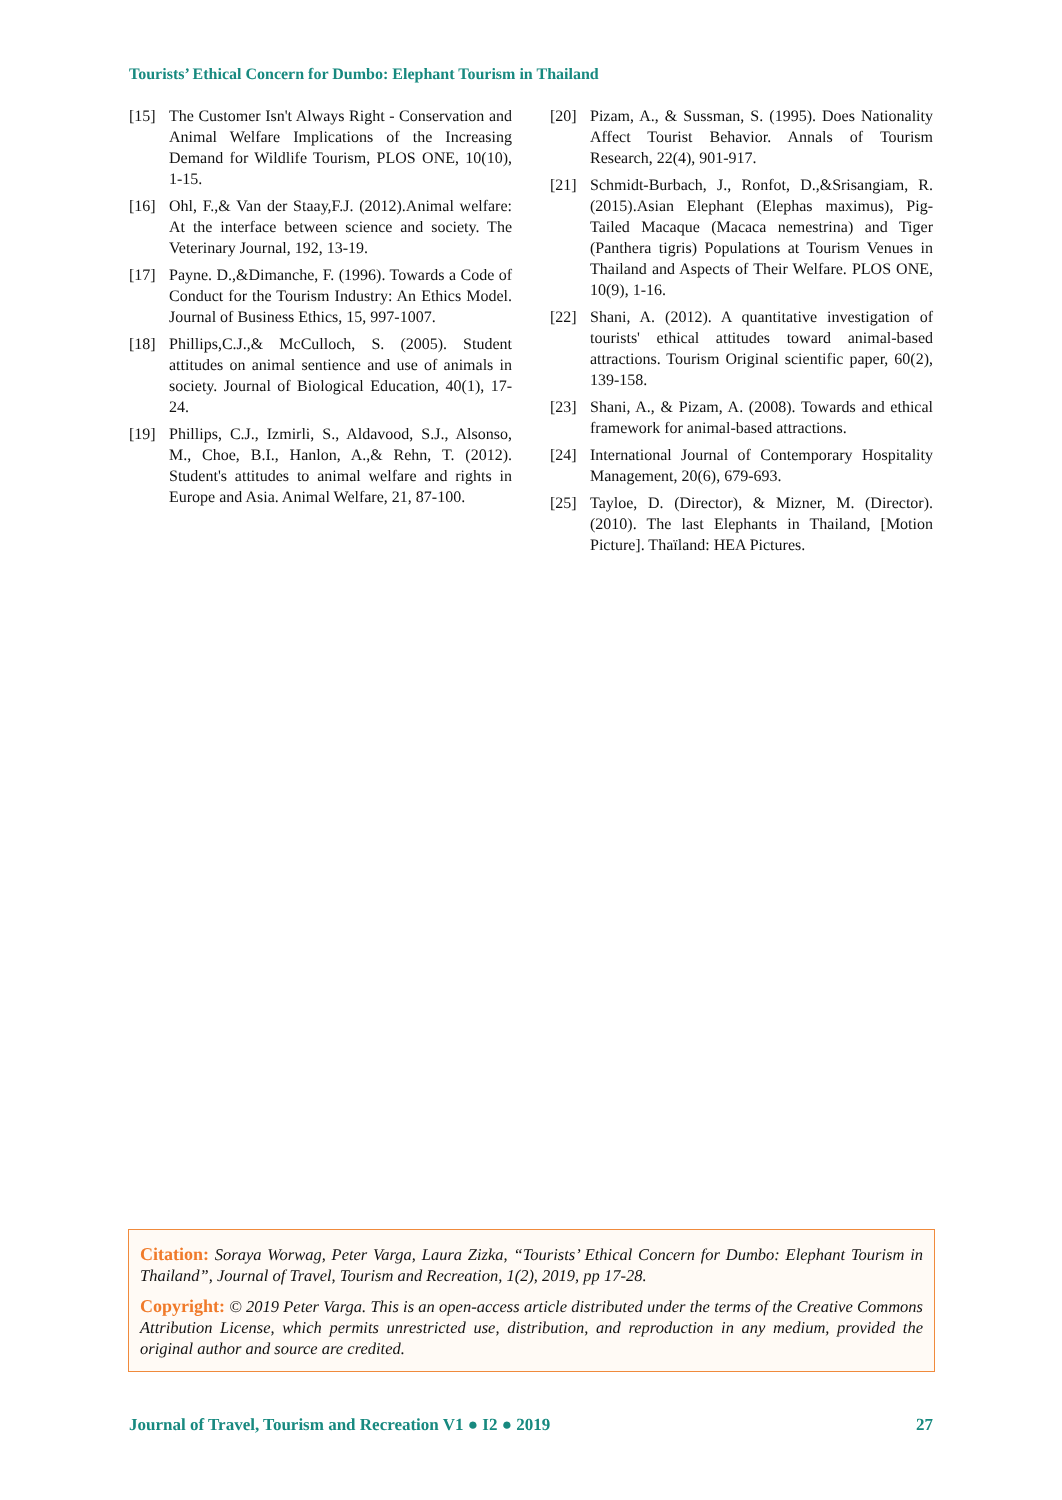Tourists’ Ethical Concern for Dumbo: Elephant Tourism in Thailand
[15] The Customer Isn't Always Right - Conservation and Animal Welfare Implications of the Increasing Demand for Wildlife Tourism, PLOS ONE, 10(10), 1-15.
[16] Ohl, F.,& Van der Staay,F.J. (2012).Animal welfare: At the interface between science and society. The Veterinary Journal, 192, 13-19.
[17] Payne. D.,&Dimanche, F. (1996). Towards a Code of Conduct for the Tourism Industry: An Ethics Model. Journal of Business Ethics, 15, 997-1007.
[18] Phillips,C.J.,& McCulloch, S. (2005). Student attitudes on animal sentience and use of animals in society. Journal of Biological Education, 40(1), 17-24.
[19] Phillips, C.J., Izmirli, S., Aldavood, S.J., Alsonso, M., Choe, B.I., Hanlon, A.,& Rehn, T. (2012). Student's attitudes to animal welfare and rights in Europe and Asia. Animal Welfare, 21, 87-100.
[20] Pizam, A., & Sussman, S. (1995). Does Nationality Affect Tourist Behavior. Annals of Tourism Research, 22(4), 901-917.
[21] Schmidt-Burbach, J., Ronfot, D.,&Srisangiam, R. (2015).Asian Elephant (Elephas maximus), Pig-Tailed Macaque (Macaca nemestrina) and Tiger (Panthera tigris) Populations at Tourism Venues in Thailand and Aspects of Their Welfare. PLOS ONE, 10(9), 1-16.
[22] Shani, A. (2012). A quantitative investigation of tourists' ethical attitudes toward animal-based attractions. Tourism Original scientific paper, 60(2), 139-158.
[23] Shani, A., & Pizam, A. (2008). Towards and ethical framework for animal-based attractions.
[24] International Journal of Contemporary Hospitality Management, 20(6), 679-693.
[25] Tayloe, D. (Director), & Mizner, M. (Director). (2010). The last Elephants in Thailand, [Motion Picture]. Thaïland: HEA Pictures.
Citation: Soraya Worwag, Peter Varga, Laura Zizka, “Tourists’ Ethical Concern for Dumbo: Elephant Tourism in Thailand”, Journal of Travel, Tourism and Recreation, 1(2), 2019, pp 17-28.
Copyright: © 2019 Peter Varga. This is an open-access article distributed under the terms of the Creative Commons Attribution License, which permits unrestricted use, distribution, and reproduction in any medium, provided the original author and source are credited.
Journal of Travel, Tourism and Recreation V1 ● I2 ● 2019 27